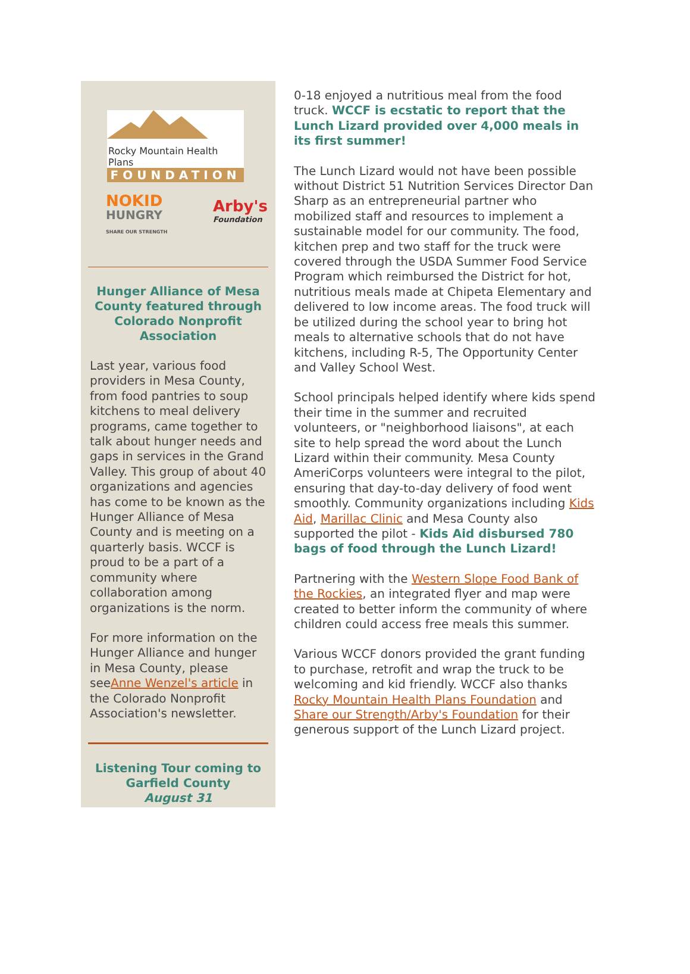Rocky Mountain Health Plans
FOUNDATION
NOKID
HUNGRY
SHARE OUR STRENGTH
Arby's
Foundation
Hunger Alliance of Mesa County featured through Colorado Nonprofit Association
Last year, various food providers in Mesa County, from food pantries to soup kitchens to meal delivery programs, came together to talk about hunger needs and gaps in services in the Grand Valley. This group of about 40 organizations and agencies has come to be known as the Hunger Alliance of Mesa County and is meeting on a quarterly basis. WCCF is proud to be a part of a community where collaboration among organizations is the norm.
For more information on the Hunger Alliance and hunger in Mesa County, please seeAnne Wenzel's article in the Colorado Nonprofit Association's newsletter.
Listening Tour coming to Garfield County
August 31
0-18 enjoyed a nutritious meal from the food truck. WCCF is ecstatic to report that the Lunch Lizard provided over 4,000 meals in its first summer!
The Lunch Lizard would not have been possible without District 51 Nutrition Services Director Dan Sharp as an entrepreneurial partner who mobilized staff and resources to implement a sustainable model for our community. The food, kitchen prep and two staff for the truck were covered through the USDA Summer Food Service Program which reimbursed the District for hot, nutritious meals made at Chipeta Elementary and delivered to low income areas. The food truck will be utilized during the school year to bring hot meals to alternative schools that do not have kitchens, including R-5, The Opportunity Center and Valley School West.
School principals helped identify where kids spend their time in the summer and recruited volunteers, or "neighborhood liaisons", at each site to help spread the word about the Lunch Lizard within their community. Mesa County AmeriCorps volunteers were integral to the pilot, ensuring that day-to-day delivery of food went smoothly. Community organizations including Kids Aid, Marillac Clinic and Mesa County also supported the pilot - Kids Aid disbursed 780 bags of food through the Lunch Lizard!
Partnering with the Western Slope Food Bank of the Rockies, an integrated flyer and map were created to better inform the community of where children could access free meals this summer.
Various WCCF donors provided the grant funding to purchase, retrofit and wrap the truck to be welcoming and kid friendly. WCCF also thanks Rocky Mountain Health Plans Foundation and Share our Strength/Arby's Foundation for their generous support of the Lunch Lizard project.